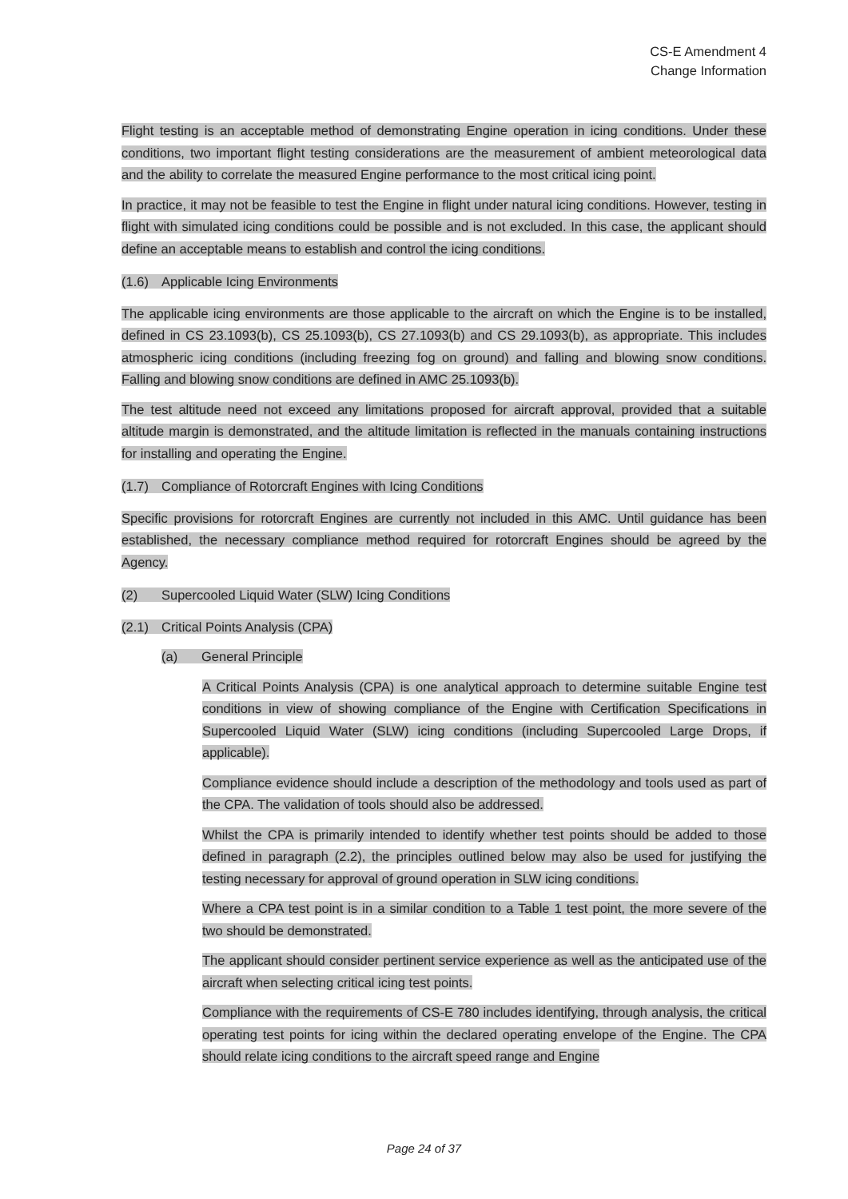CS-E Amendment 4
Change Information
Flight testing is an acceptable method of demonstrating Engine operation in icing conditions. Under these conditions, two important flight testing considerations are the measurement of ambient meteorological data and the ability to correlate the measured Engine performance to the most critical icing point.
In practice, it may not be feasible to test the Engine in flight under natural icing conditions. However, testing in flight with simulated icing conditions could be possible and is not excluded. In this case, the applicant should define an acceptable means to establish and control the icing conditions.
(1.6) Applicable Icing Environments
The applicable icing environments are those applicable to the aircraft on which the Engine is to be installed, defined in CS 23.1093(b), CS 25.1093(b), CS 27.1093(b) and CS 29.1093(b), as appropriate. This includes atmospheric icing conditions (including freezing fog on ground) and falling and blowing snow conditions. Falling and blowing snow conditions are defined in AMC 25.1093(b).
The test altitude need not exceed any limitations proposed for aircraft approval, provided that a suitable altitude margin is demonstrated, and the altitude limitation is reflected in the manuals containing instructions for installing and operating the Engine.
(1.7) Compliance of Rotorcraft Engines with Icing Conditions
Specific provisions for rotorcraft Engines are currently not included in this AMC. Until guidance has been established, the necessary compliance method required for rotorcraft Engines should be agreed by the Agency.
(2) Supercooled Liquid Water (SLW) Icing Conditions
(2.1) Critical Points Analysis (CPA)
(a) General Principle
A Critical Points Analysis (CPA) is one analytical approach to determine suitable Engine test conditions in view of showing compliance of the Engine with Certification Specifications in Supercooled Liquid Water (SLW) icing conditions (including Supercooled Large Drops, if applicable).
Compliance evidence should include a description of the methodology and tools used as part of the CPA. The validation of tools should also be addressed.
Whilst the CPA is primarily intended to identify whether test points should be added to those defined in paragraph (2.2), the principles outlined below may also be used for justifying the testing necessary for approval of ground operation in SLW icing conditions.
Where a CPA test point is in a similar condition to a Table 1 test point, the more severe of the two should be demonstrated.
The applicant should consider pertinent service experience as well as the anticipated use of the aircraft when selecting critical icing test points.
Compliance with the requirements of CS-E 780 includes identifying, through analysis, the critical operating test points for icing within the declared operating envelope of the Engine. The CPA should relate icing conditions to the aircraft speed range and Engine
Page 24 of 37